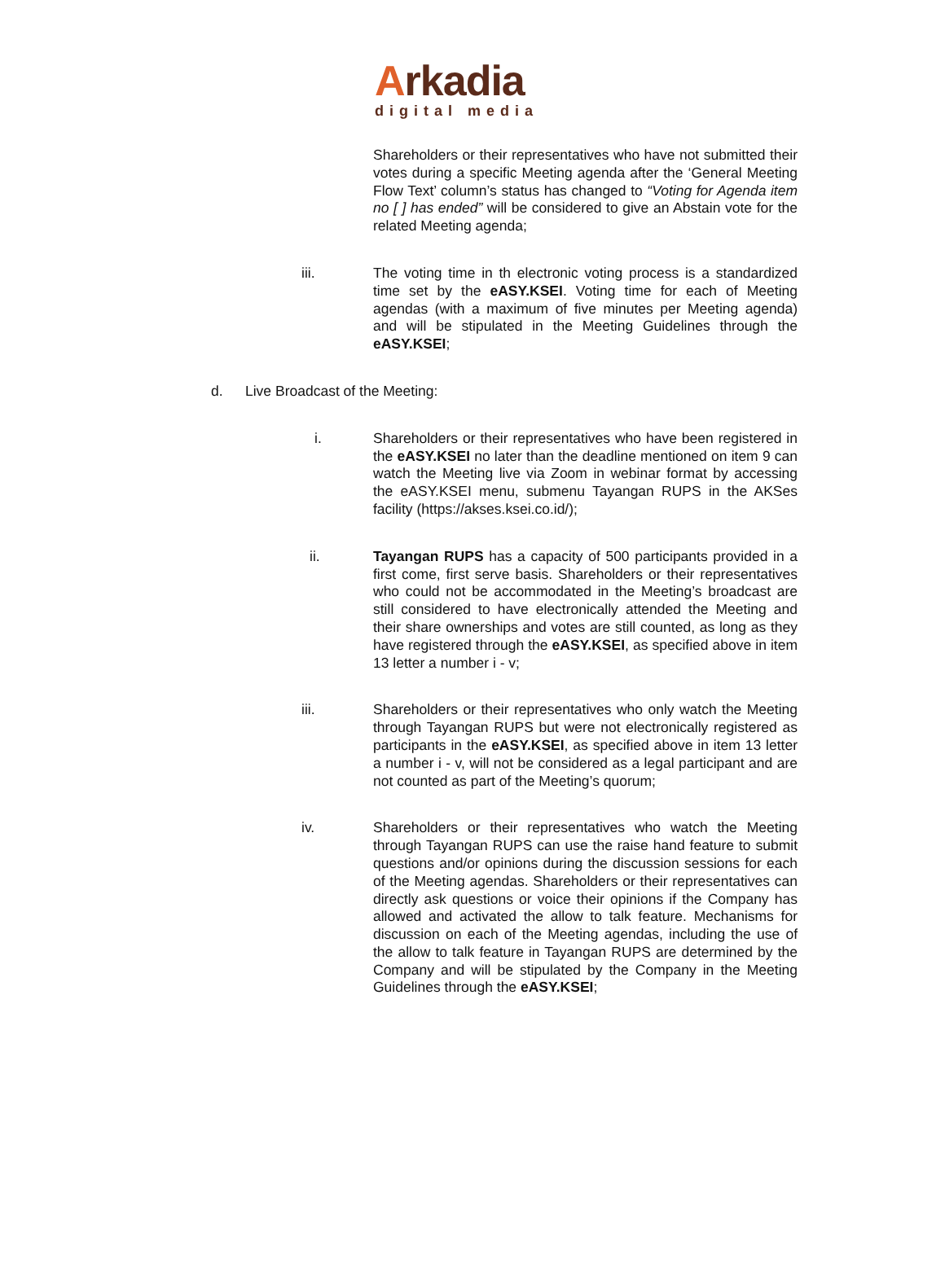Arkadia
digital media
Shareholders or their representatives who have not submitted their votes during a specific Meeting agenda after the ‘General Meeting Flow Text’ column’s status has changed to “Voting for Agenda item no [ ] has ended” will be considered to give an Abstain vote for the related Meeting agenda;
iii. The voting time in th electronic voting process is a standardized time set by the eASY.KSEI. Voting time for each of Meeting agendas (with a maximum of five minutes per Meeting agenda) and will be stipulated in the Meeting Guidelines through the eASY.KSEI;
d. Live Broadcast of the Meeting:
i. Shareholders or their representatives who have been registered in the eASY.KSEI no later than the deadline mentioned on item 9 can watch the Meeting live via Zoom in webinar format by accessing the eASY.KSEI menu, submenu Tayangan RUPS in the AKSes facility (https://akses.ksei.co.id/);
ii. Tayangan RUPS has a capacity of 500 participants provided in a first come, first serve basis. Shareholders or their representatives who could not be accommodated in the Meeting’s broadcast are still considered to have electronically attended the Meeting and their share ownerships and votes are still counted, as long as they have registered through the eASY.KSEI, as specified above in item 13 letter a number i - v;
iii. Shareholders or their representatives who only watch the Meeting through Tayangan RUPS but were not electronically registered as participants in the eASY.KSEI, as specified above in item 13 letter a number i - v, will not be considered as a legal participant and are not counted as part of the Meeting’s quorum;
iv. Shareholders or their representatives who watch the Meeting through Tayangan RUPS can use the raise hand feature to submit questions and/or opinions during the discussion sessions for each of the Meeting agendas. Shareholders or their representatives can directly ask questions or voice their opinions if the Company has allowed and activated the allow to talk feature. Mechanisms for discussion on each of the Meeting agendas, including the use of the allow to talk feature in Tayangan RUPS are determined by the Company and will be stipulated by the Company in the Meeting Guidelines through the eASY.KSEI;